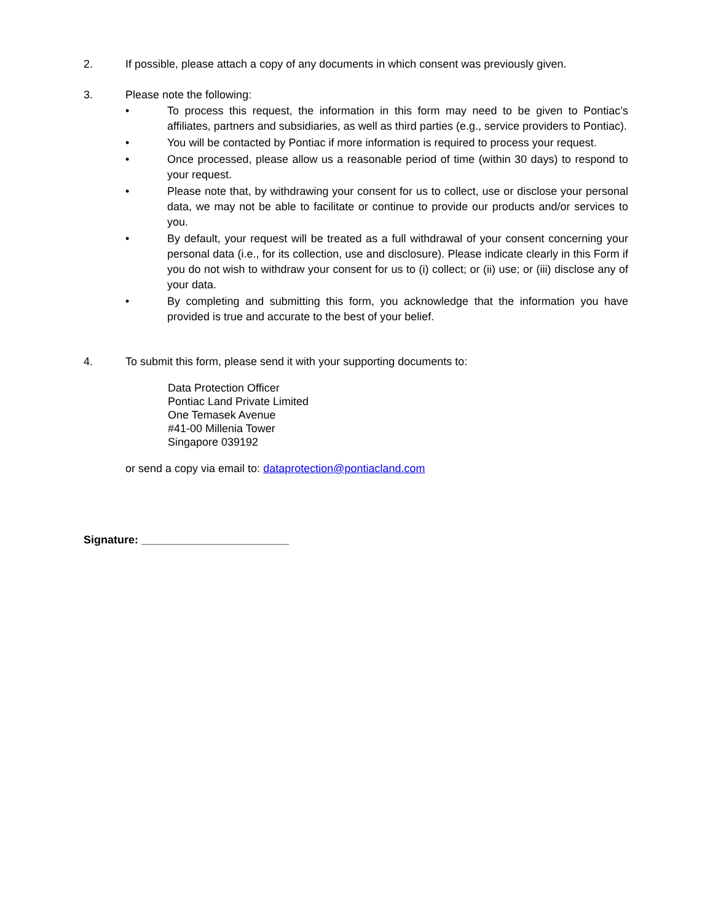2. If possible, please attach a copy of any documents in which consent was previously given.
3. Please note the following:
• To process this request, the information in this form may need to be given to Pontiac’s affiliates, partners and subsidiaries, as well as third parties (e.g., service providers to Pontiac).
• You will be contacted by Pontiac if more information is required to process your request.
• Once processed, please allow us a reasonable period of time (within 30 days) to respond to your request.
• Please note that, by withdrawing your consent for us to collect, use or disclose your personal data, we may not be able to facilitate or continue to provide our products and/or services to you.
• By default, your request will be treated as a full withdrawal of your consent concerning your personal data (i.e., for its collection, use and disclosure). Please indicate clearly in this Form if you do not wish to withdraw your consent for us to (i) collect; or (ii) use; or (iii) disclose any of your data.
• By completing and submitting this form, you acknowledge that the information you have provided is true and accurate to the best of your belief.
4. To submit this form, please send it with your supporting documents to:
Data Protection Officer
Pontiac Land Private Limited
One Temasek Avenue
#41-00 Millenia Tower
Singapore 039192
or send a copy via email to: dataprotection@pontiacland.com
Signature: ________________________